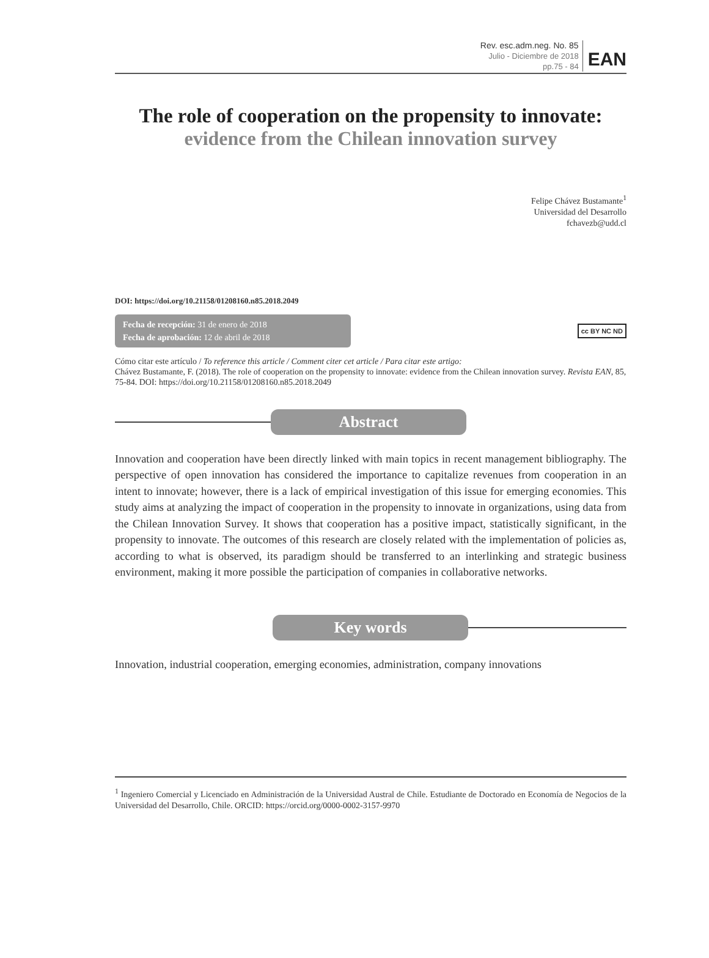Rev. esc.adm.neg. No. 85
Julio - Diciembre de 2018
pp.75 - 84
EAN
The role of cooperation on the propensity to innovate:
evidence from the Chilean innovation survey
Felipe Chávez Bustamante<sup>1</sup>
Universidad del Desarrollo
fchavezb@udd.cl
DOI: https://doi.org/10.21158/01208160.n85.2018.2049
Fecha de recepción: 31 de enero de 2018
Fecha de aprobación: 12 de abril de 2018
cc BY NC ND
Cómo citar este artículo / To reference this article / Comment citer cet article / Para citar este artigo:
Chávez Bustamante, F. (2018). The role of cooperation on the propensity to innovate: evidence from the Chilean innovation survey. Revista EAN, 85, 75-84. DOI: https://doi.org/10.21158/01208160.n85.2018.2049
Abstract
Innovation and cooperation have been directly linked with main topics in recent management bibliography. The perspective of open innovation has considered the importance to capitalize revenues from cooperation in an intent to innovate; however, there is a lack of empirical investigation of this issue for emerging economies. This study aims at analyzing the impact of cooperation in the propensity to innovate in organizations, using data from the Chilean Innovation Survey. It shows that cooperation has a positive impact, statistically significant, in the propensity to innovate. The outcomes of this research are closely related with the implementation of policies as, according to what is observed, its paradigm should be transferred to an interlinking and strategic business environment, making it more possible the participation of companies in collaborative networks.
Key words
Innovation, industrial cooperation, emerging economies, administration, company innovations
<sup>1</sup> Ingeniero Comercial y Licenciado en Administración de la Universidad Austral de Chile. Estudiante de Doctorado en Economía de Negocios de la Universidad del Desarrollo, Chile. ORCID: https://orcid.org/0000-0002-3157-9970